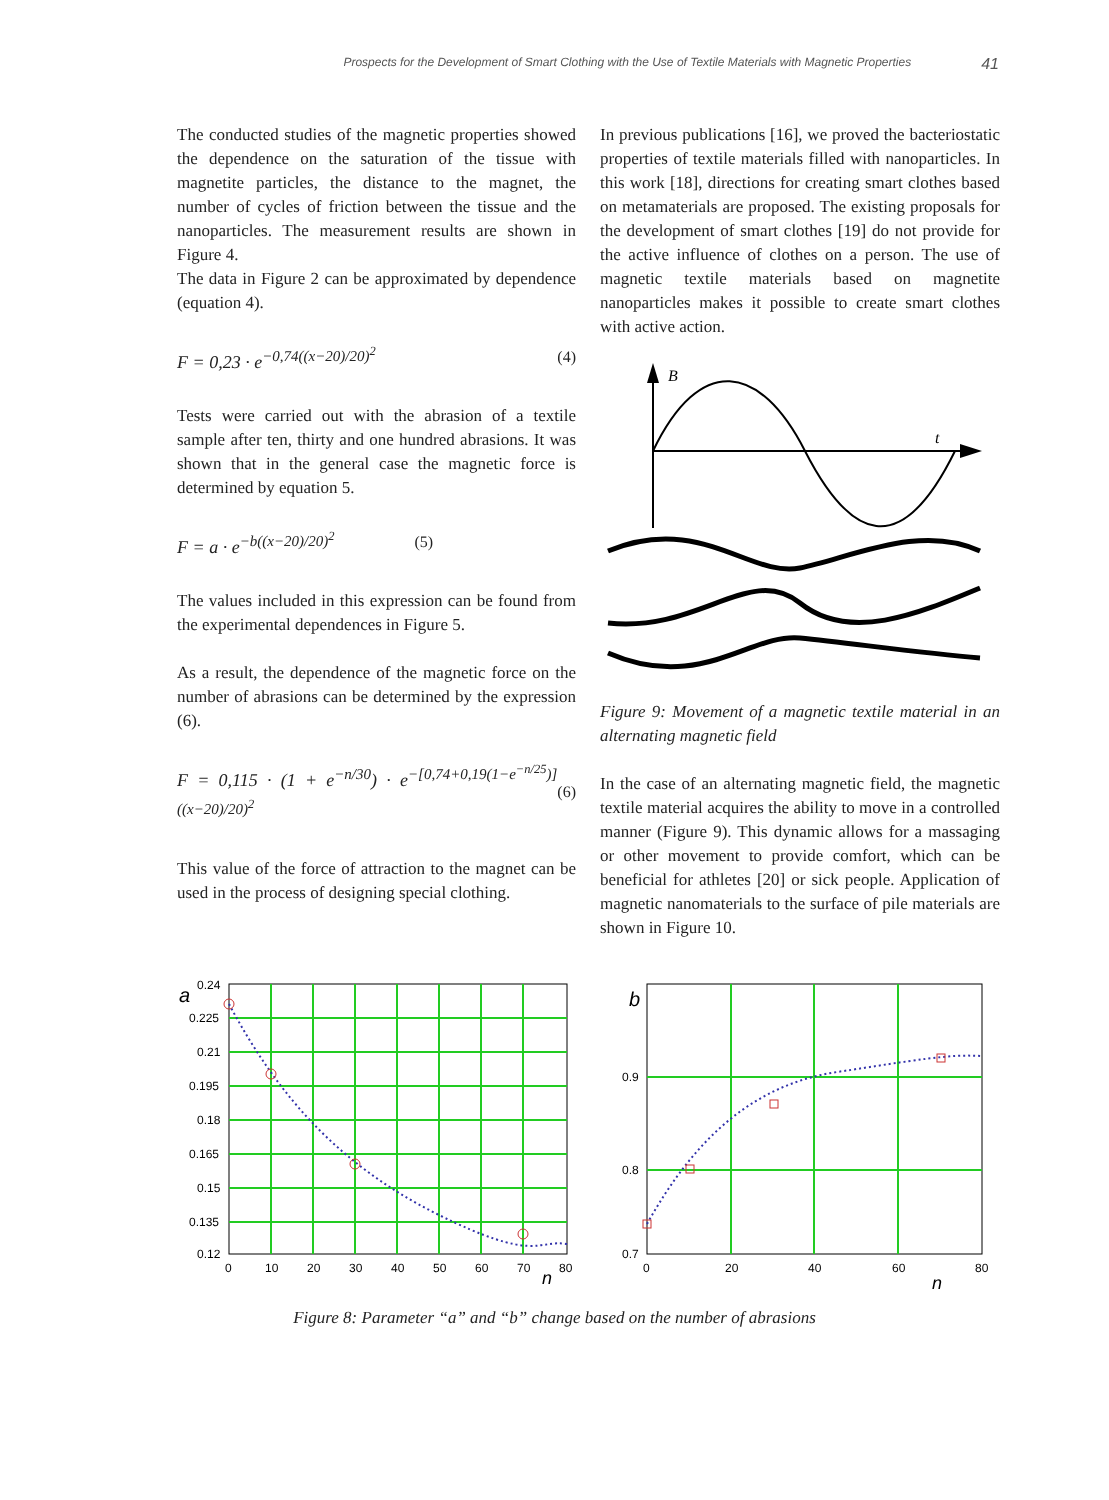Prospects for the Development of Smart Clothing with the Use of Textile Materials with Magnetic Properties 41
The conducted studies of the magnetic properties showed the dependence on the saturation of the tissue with magnetite particles, the distance to the magnet, the number of cycles of friction between the tissue and the nanoparticles. The measurement results are shown in Figure 4.
The data in Figure 2 can be approximated by dependence (equation 4).
F = 0,23 · e<sup>−0,74((x−20)/20)<sup>2</sup></sup> (4)
Tests were carried out with the abrasion of a textile sample after ten, thirty and one hundred abrasions. It was shown that in the general case the magnetic force is determined by equation 5.
F = a · e<sup>−b((x−20)/20)<sup>2</sup></sup> (5)
The values included in this expression can be found from the experimental dependences in Figure 5.
As a result, the dependence of the magnetic force on the number of abrasions can be determined by the expression (6).
F = 0,115 · (1 + e<sup>−n/30</sup>) · e<sup>−[0,74+0,19(1−e<sup>−n/25</sup>)]((x−20)/20)<sup>2</sup></sup> (6)
This value of the force of attraction to the magnet can be used in the process of designing special clothing.
In previous publications [16], we proved the bacteriostatic properties of textile materials filled with nanoparticles. In this work [18], directions for creating smart clothes based on metamaterials are proposed. The existing proposals for the development of smart clothes [19] do not provide for the active influence of clothes on a person. The use of magnetic textile materials based on magnetite nanoparticles makes it possible to create smart clothes with active action.
B
t
Figure 9: Movement of a magnetic textile material in an alternating magnetic field
In the case of an alternating magnetic field, the magnetic textile material acquires the ability to move in a controlled manner (Figure 9). This dynamic allows for a massaging or other movement to provide comfort, which can be beneficial for athletes [20] or sick people. Application of magnetic nanomaterials to the surface of pile materials are shown in Figure 10.
a
0.24
0.225
0.21
0.195
0.18
0.165
0.15
0.135
0.12
0
10
20
30
40
50
60
70
80
n
b
0.9
0.8
0.7
0
20
40
60
80
n
Figure 8: Parameter “a” and “b” change based on the number of abrasions